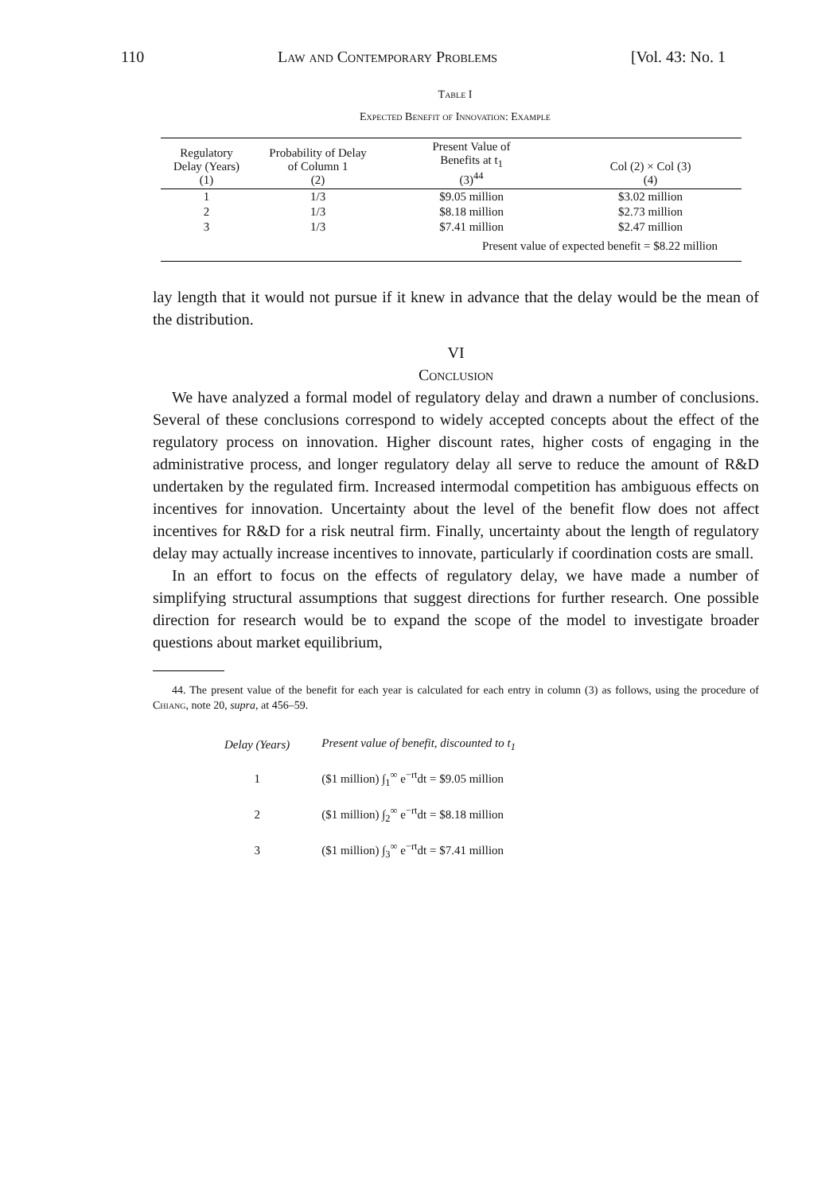110 Law and Contemporary Problems [Vol. 43: No. 1
Table I
Expected Benefit of Innovation: Example
| Regulatory Delay (Years) (1) | Probability of Delay of Column 1 (2) | Present Value of Benefits at t<sub>1</sub> (3)<sup>44</sup> | Col (2) × Col (3) (4) |
| --- | --- | --- | --- |
| 1 | 1/3 | $9.05 million | $3.02 million |
| 2 | 1/3 | $8.18 million | $2.73 million |
| 3 | 1/3 | $7.41 million | $2.47 million |
| | | Present value of expected benefit = $8.22 million | |
lay length that it would not pursue if it knew in advance that the delay would be the mean of the distribution.
VI
Conclusion
We have analyzed a formal model of regulatory delay and drawn a number of conclusions. Several of these conclusions correspond to widely accepted concepts about the effect of the regulatory process on innovation. Higher discount rates, higher costs of engaging in the administrative process, and longer regulatory delay all serve to reduce the amount of R&D undertaken by the regulated firm. Increased intermodal competition has ambiguous effects on incentives for innovation. Uncertainty about the level of the benefit flow does not affect incentives for R&D for a risk neutral firm. Finally, uncertainty about the length of regulatory delay may actually increase incentives to innovate, particularly if coordination costs are small.
In an effort to focus on the effects of regulatory delay, we have made a number of simplifying structural assumptions that suggest directions for further research. One possible direction for research would be to expand the scope of the model to investigate broader questions about market equilibrium,
44. The present value of the benefit for each year is calculated for each entry in column (3) as follows, using the procedure of Chiang, note 20, supra, at 456–59.
| Delay (Years) | Present value of benefit, discounted to t<sub>1</sub> |
| 1 | ($1 million) ∫<sub>1</sub><sup>∞</sup> e<sup>−rt</sup>dt = $9.05 million |
| 2 | ($1 million) ∫<sub>2</sub><sup>∞</sup> e<sup>−rt</sup>dt = $8.18 million |
| 3 | ($1 million) ∫<sub>3</sub><sup>∞</sup> e<sup>−rt</sup>dt = $7.41 million |